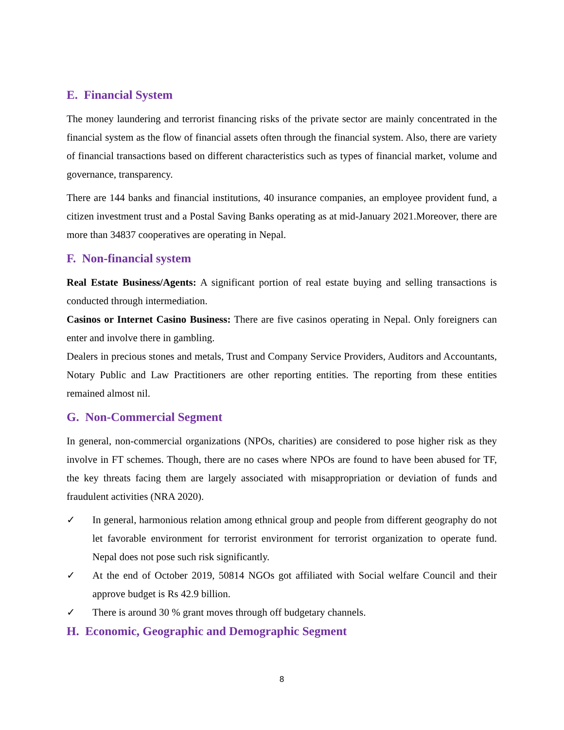E. Financial System
The money laundering and terrorist financing risks of the private sector are mainly concentrated in the financial system as the flow of financial assets often through the financial system. Also, there are variety of financial transactions based on different characteristics such as types of financial market, volume and governance, transparency.
There are 144 banks and financial institutions, 40 insurance companies, an employee provident fund, a citizen investment trust and a Postal Saving Banks operating as at mid-January 2021.Moreover, there are more than 34837 cooperatives are operating in Nepal.
F. Non-financial system
Real Estate Business/Agents: A significant portion of real estate buying and selling transactions is conducted through intermediation.
Casinos or Internet Casino Business: There are five casinos operating in Nepal. Only foreigners can enter and involve there in gambling.
Dealers in precious stones and metals, Trust and Company Service Providers, Auditors and Accountants, Notary Public and Law Practitioners are other reporting entities. The reporting from these entities remained almost nil.
G. Non-Commercial Segment
In general, non-commercial organizations (NPOs, charities) are considered to pose higher risk as they involve in FT schemes. Though, there are no cases where NPOs are found to have been abused for TF, the key threats facing them are largely associated with misappropriation or deviation of funds and fraudulent activities (NRA 2020).
✓ In general, harmonious relation among ethnical group and people from different geography do not let favorable environment for terrorist environment for terrorist organization to operate fund. Nepal does not pose such risk significantly.
✓ At the end of October 2019, 50814 NGOs got affiliated with Social welfare Council and their approve budget is Rs 42.9 billion.
✓ There is around 30 % grant moves through off budgetary channels.
H. Economic, Geographic and Demographic Segment
8